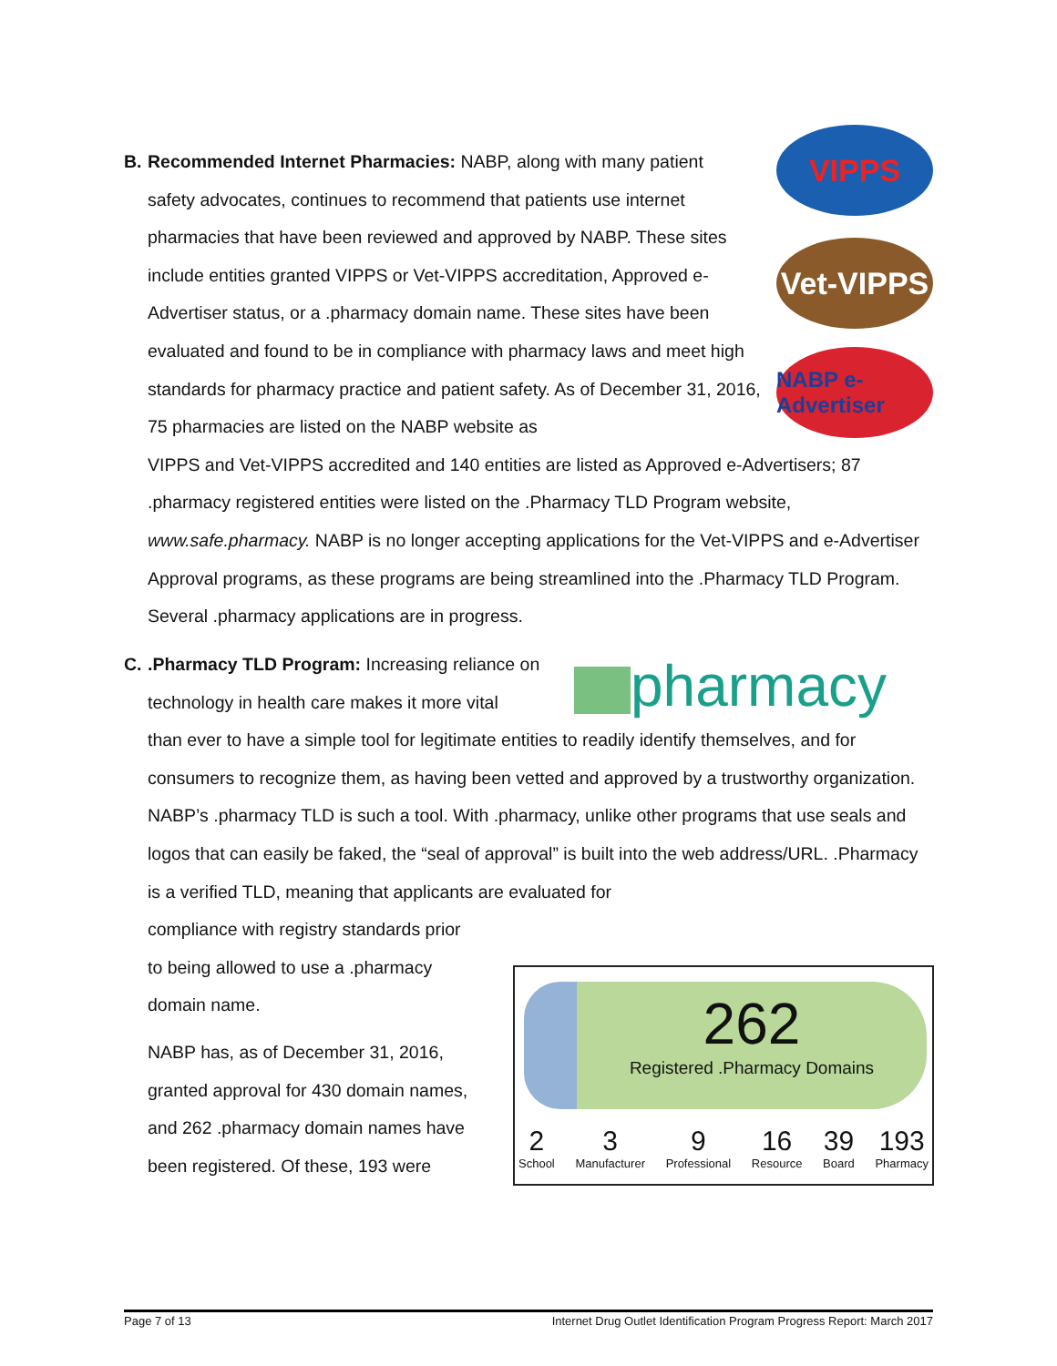VIPPS
Vet-VIPPS
NABP e-Advertiser
B. Recommended Internet Pharmacies: NABP, along with many patient
safety advocates, continues to recommend that patients use internet pharmacies that have been reviewed and approved by NABP. These sites include entities granted VIPPS or Vet-VIPPS accreditation, Approved e-Advertiser status, or a .pharmacy domain name. These sites have been evaluated and found to be in compliance with pharmacy laws and meet high standards for pharmacy practice and patient safety. As of December 31, 2016, 75 pharmacies are listed on the NABP website as
VIPPS and Vet-VIPPS accredited and 140 entities are listed as Approved e-Advertisers; 87 .pharmacy registered entities were listed on the .Pharmacy TLD Program website, www.safe.pharmacy. NABP is no longer accepting applications for the Vet-VIPPS and e-Advertiser Approval programs, as these programs are being streamlined into the .Pharmacy TLD Program. Several .pharmacy applications are in progress.
pharmacy
C..Pharmacy TLD Program: Increasing reliance on
technology in health care makes it more vital
than ever to have a simple tool for legitimate entities to readily identify themselves, and for consumers to recognize them, as having been vetted and approved by a trustworthy organization. NABP’s .pharmacy TLD is such a tool. With .pharmacy, unlike other programs that use seals and logos that can easily be faked, the “seal of approval” is built into the web address/URL. .Pharmacy is a verified TLD, meaning that applicants are evaluated for
compliance with registry standards prior
to being allowed to use a .pharmacy
domain name.
NABP has, as of December 31, 2016,
granted approval for 430 domain names,
and 262 .pharmacy domain names have
been registered. Of these, 193 were
262
Registered .Pharmacy Domains
2
School
3
Manufacturer
9
Professional
16
Resource
39
Board
193
Pharmacy
Page 7 of 13 Internet Drug Outlet Identification Program Progress Report: March 2017